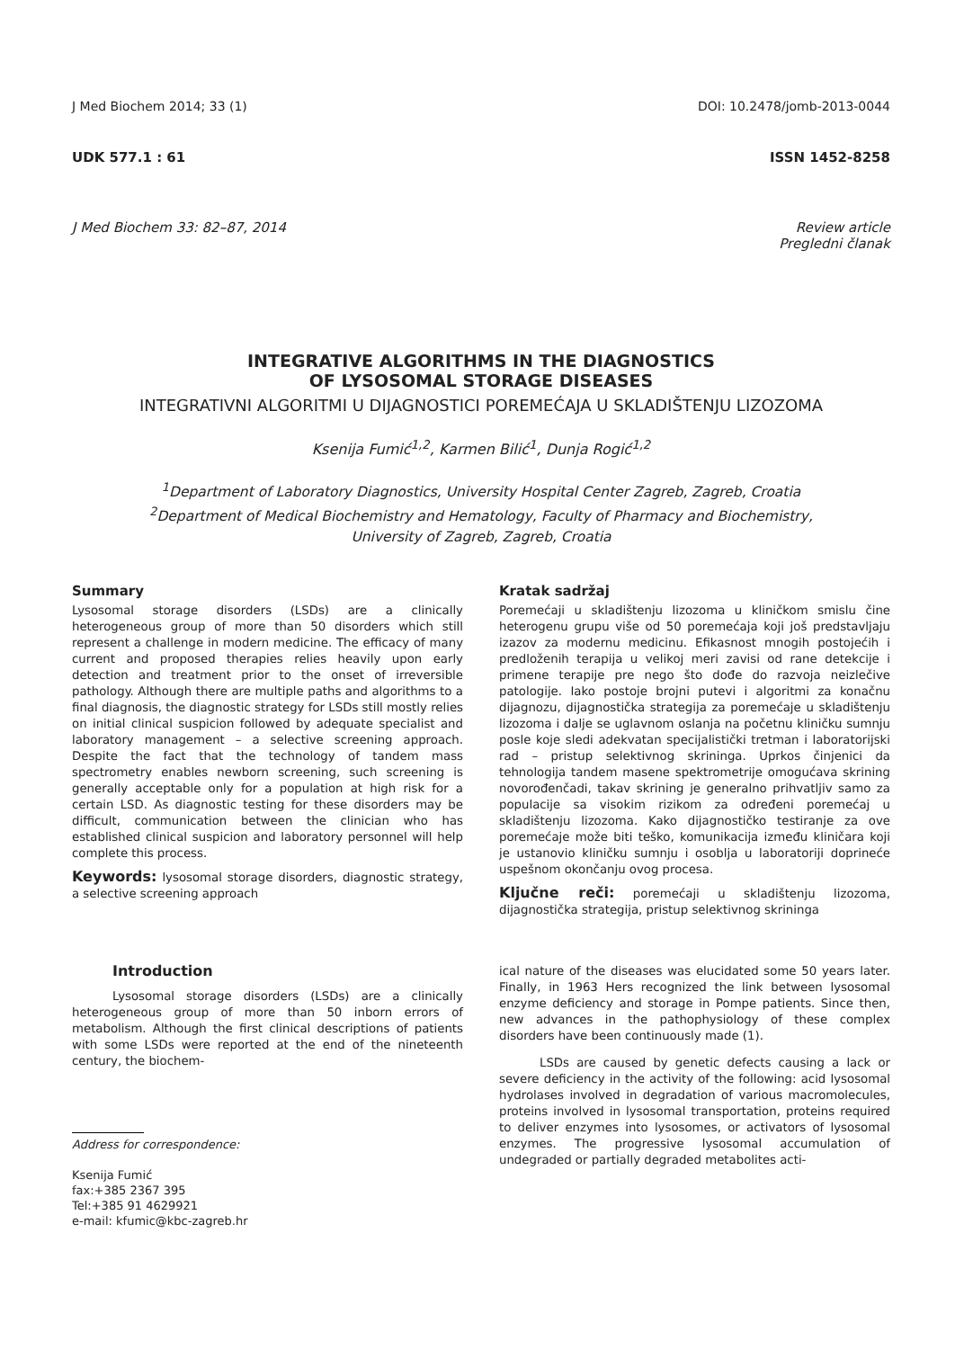J Med Biochem 2014; 33 (1) DOI: 10.2478/jomb-2013-0044
UDK 577.1 : 61 ISSN 1452-8258
J Med Biochem 33: 82–87, 2014 Review article
Pregledni članak
INTEGRATIVE ALGORITHMS IN THE DIAGNOSTICS
OF LYSOSOMAL STORAGE DISEASES
INTEGRATIVNI ALGORITMI U DIJAGNOSTICI POREMEĆAJA U SKLADIŠTENJU LIZOZOMA
Ksenija Fumić<sup>1,2</sup>, Karmen Bilić<sup>1</sup>, Dunja Rogić<sup>1,2</sup>
<sup>1</sup> Department of Laboratory Diagnostics, University Hospital Center Zagreb, Zagreb, Croatia
<sup>2</sup> Department of Medical Biochemistry and Hematology, Faculty of Pharmacy and Biochemistry,
University of Zagreb, Zagreb, Croatia
Summary
Lysosomal storage disorders (LSDs) are a clinically heterogeneous group of more than 50 disorders which still represent a challenge in modern medicine. The efficacy of many current and proposed therapies relies heavily upon early detection and treatment prior to the onset of irreversible pathology. Although there are multiple paths and algorithms to a final diagnosis, the diagnostic strategy for LSDs still mostly relies on initial clinical suspicion followed by adequate specialist and laboratory management – a selective screening approach. Despite the fact that the technology of tandem mass spectrometry enables newborn screening, such screening is generally acceptable only for a population at high risk for a certain LSD. As diagnostic testing for these disorders may be difficult, communication between the clinician who has established clinical suspicion and laboratory personnel will help complete this process.
Keywords: lysosomal storage disorders, diagnostic strategy, a selective screening approach
Kratak sadržaj
Poremećaji u skladištenju lizozoma u kliničkom smislu čine heterogenu grupu više od 50 poremećaja koji još predstavljaju izazov za modernu medicinu. Efikasnost mnogih postojećih i predloženih terapija u velikoj meri zavisi od rane detekcije i primene terapije pre nego što dođe do razvoja neizlečive patologije. Iako postoje brojni putevi i algoritmi za konačnu dijagnozu, dijagnostička strategija za poremećaje u skladištenju lizozoma i dalje se uglavnom oslanja na početnu kliničku sumnju posle koje sledi adekvatan specijalistički tretman i laboratorijski rad – pristup selektivnog skrininga. Uprkos činjenici da tehnologija tandem masene spektrometrije omogućava skrining novorođenčadi, takav skrining je generalno prihvatljiv samo za populacije sa visokim rizikom za određeni poremećaj u skladištenju lizozoma. Kako dijagnostičko testiranje za ove poremećaje može biti teško, komunikacija između kliničara koji je ustanovio kliničku sumnju i osoblja u laboratoriji doprineće uspešnom okončanju ovog procesa.
Ključne reči: poremećaji u skladištenju lizozoma, dijagnostička strategija, pristup selektivnog skrininga
Introduction
Lysosomal storage disorders (LSDs) are a clinically heterogeneous group of more than 50 inborn errors of metabolism. Although the first clinical descriptions of patients with some LSDs were reported at the end of the nineteenth century, the biochem-
Address for correspondence:
Ksenija Fumić
fax:+385 2367 395
Tel:+385 91 4629921
e-mail: kfumic@kbc-zagreb.hr
ical nature of the diseases was elucidated some 50 years later. Finally, in 1963 Hers recognized the link between lysosomal enzyme deficiency and storage in Pompe patients. Since then, new advances in the pathophysiology of these complex disorders have been continuously made (1).
LSDs are caused by genetic defects causing a lack or severe deficiency in the activity of the following: acid lysosomal hydrolases involved in degradation of various macromolecules, proteins involved in lysosomal transportation, proteins required to deliver enzymes into lysosomes, or activators of lysosomal enzymes. The progressive lysosomal accumulation of undegraded or partially degraded metabolites acti-